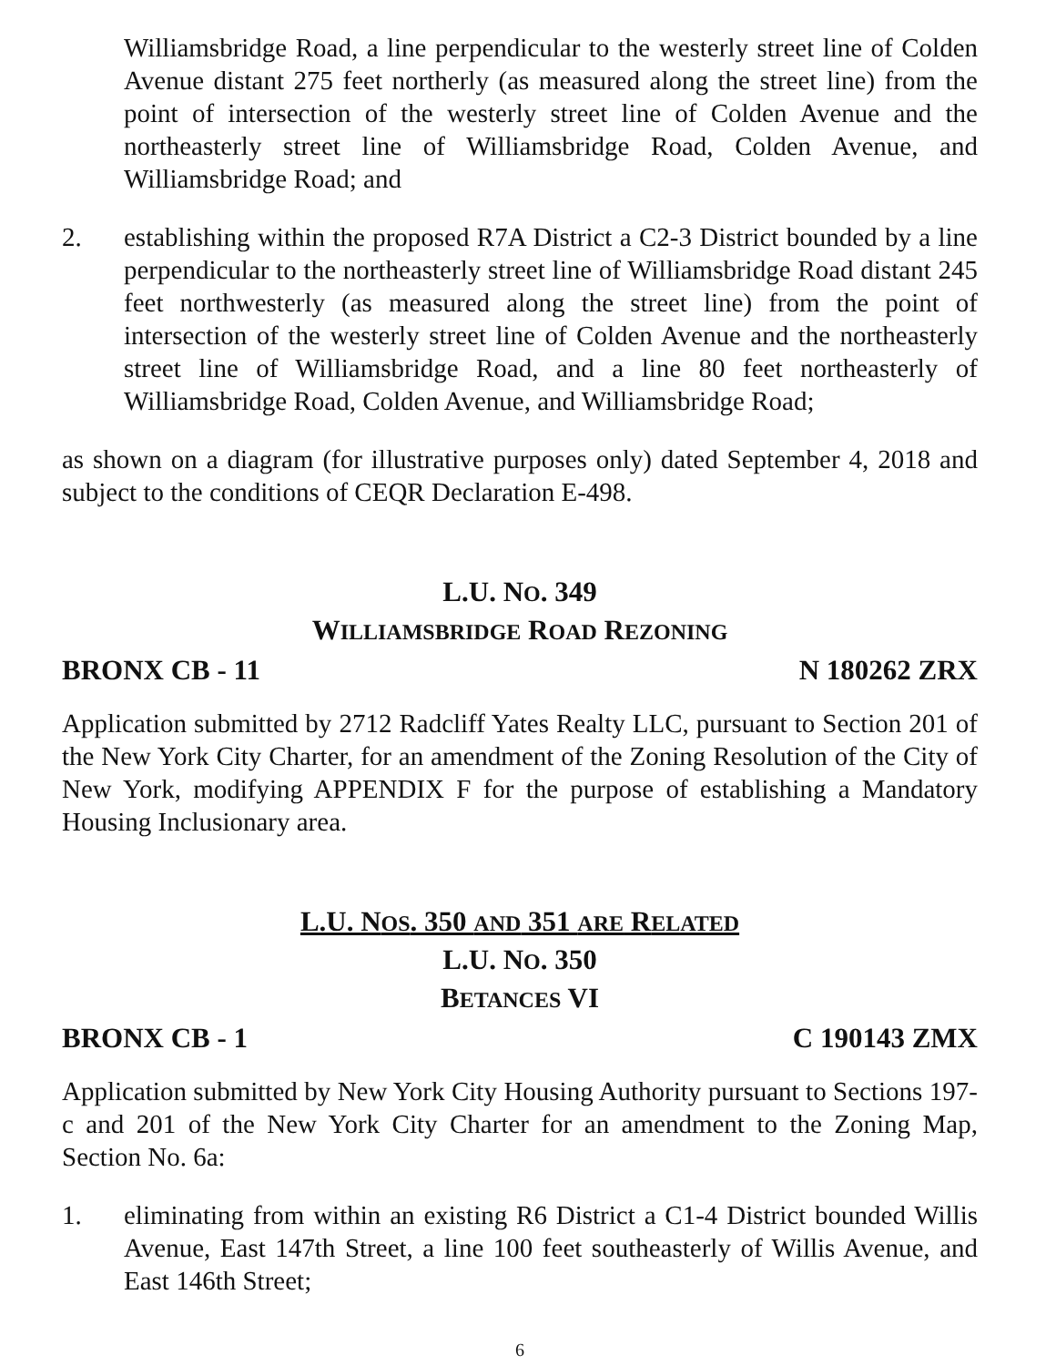Williamsbridge Road, a line perpendicular to the westerly street line of Colden Avenue distant 275 feet northerly (as measured along the street line) from the point of intersection of the westerly street line of Colden Avenue and the northeasterly street line of Williamsbridge Road, Colden Avenue, and Williamsbridge Road; and
2. establishing within the proposed R7A District a C2-3 District bounded by a line perpendicular to the northeasterly street line of Williamsbridge Road distant 245 feet northwesterly (as measured along the street line) from the point of intersection of the westerly street line of Colden Avenue and the northeasterly street line of Williamsbridge Road, and a line 80 feet northeasterly of Williamsbridge Road, Colden Avenue, and Williamsbridge Road;
as shown on a diagram (for illustrative purposes only) dated September 4, 2018 and subject to the conditions of CEQR Declaration E-498.
L.U. NO. 349
WILLIAMSBRIDGE ROAD REZONING
BRONX CB - 11 N 180262 ZRX
Application submitted by 2712 Radcliff Yates Realty LLC, pursuant to Section 201 of the New York City Charter, for an amendment of the Zoning Resolution of the City of New York, modifying APPENDIX F for the purpose of establishing a Mandatory Housing Inclusionary area.
L.U. NOS. 350 AND 351 ARE RELATED
L.U. NO. 350
BETANCES VI
BRONX CB - 1 C 190143 ZMX
Application submitted by New York City Housing Authority pursuant to Sections 197-c and 201 of the New York City Charter for an amendment to the Zoning Map, Section No. 6a:
1. eliminating from within an existing R6 District a C1-4 District bounded Willis Avenue, East 147th Street, a line 100 feet southeasterly of Willis Avenue, and East 146th Street;
6